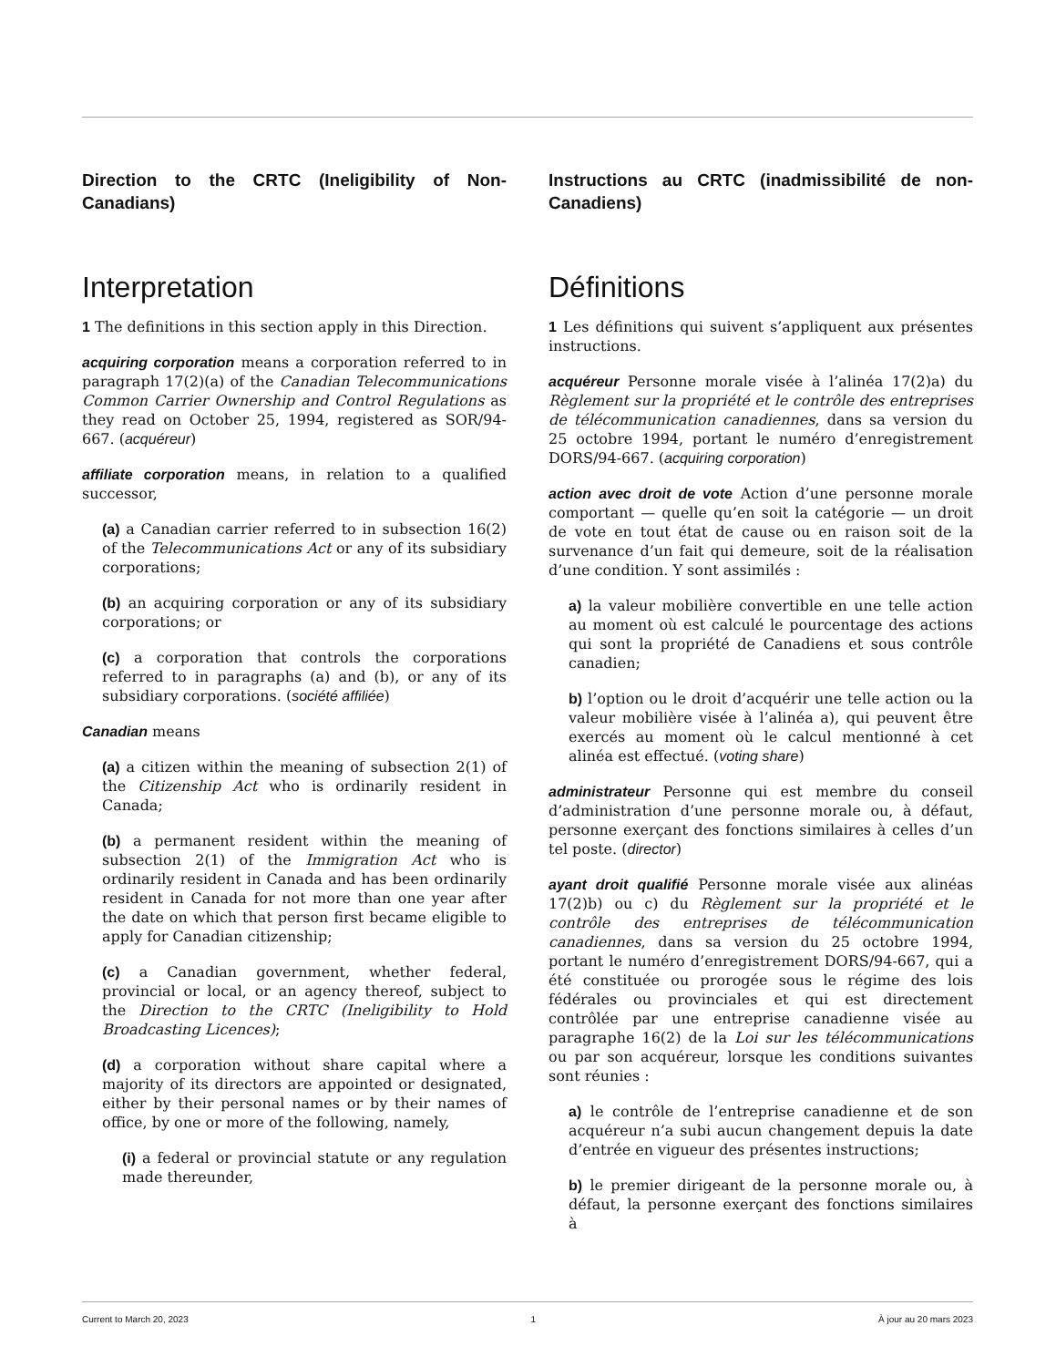Direction to the CRTC (Ineligibility of Non-Canadians)
Interpretation
1 The definitions in this section apply in this Direction.
acquiring corporation means a corporation referred to in paragraph 17(2)(a) of the Canadian Telecommunications Common Carrier Ownership and Control Regulations as they read on October 25, 1994, registered as SOR/94-667. (acquéreur)
affiliate corporation means, in relation to a qualified successor,
(a) a Canadian carrier referred to in subsection 16(2) of the Telecommunications Act or any of its subsidiary corporations;
(b) an acquiring corporation or any of its subsidiary corporations; or
(c) a corporation that controls the corporations referred to in paragraphs (a) and (b), or any of its subsidiary corporations. (société affiliée)
Canadian means
(a) a citizen within the meaning of subsection 2(1) of the Citizenship Act who is ordinarily resident in Canada;
(b) a permanent resident within the meaning of subsection 2(1) of the Immigration Act who is ordinarily resident in Canada and has been ordinarily resident in Canada for not more than one year after the date on which that person first became eligible to apply for Canadian citizenship;
(c) a Canadian government, whether federal, provincial or local, or an agency thereof, subject to the Direction to the CRTC (Ineligibility to Hold Broadcasting Licences);
(d) a corporation without share capital where a majority of its directors are appointed or designated, either by their personal names or by their names of office, by one or more of the following, namely,
(i) a federal or provincial statute or any regulation made thereunder,
Instructions au CRTC (inadmissibilité de non-Canadiens)
Définitions
1 Les définitions qui suivent s’appliquent aux présentes instructions.
acquéreur Personne morale visée à l’alinéa 17(2)a) du Règlement sur la propriété et le contrôle des entreprises de télécommunication canadiennes, dans sa version du 25 octobre 1994, portant le numéro d’enregistrement DORS/94-667. (acquiring corporation)
action avec droit de vote Action d’une personne morale comportant — quelle qu’en soit la catégorie — un droit de vote en tout état de cause ou en raison soit de la survenance d’un fait qui demeure, soit de la réalisation d’une condition. Y sont assimilés :
a) la valeur mobilière convertible en une telle action au moment où est calculé le pourcentage des actions qui sont la propriété de Canadiens et sous contrôle canadien;
b) l’option ou le droit d’acquérir une telle action ou la valeur mobilière visée à l’alinéa a), qui peuvent être exercés au moment où le calcul mentionné à cet alinéa est effectué. (voting share)
administrateur Personne qui est membre du conseil d’administration d’une personne morale ou, à défaut, personne exerçant des fonctions similaires à celles d’un tel poste. (director)
ayant droit qualifié Personne morale visée aux alinéas 17(2)b) ou c) du Règlement sur la propriété et le contrôle des entreprises de télécommunication canadiennes, dans sa version du 25 octobre 1994, portant le numéro d’enregistrement DORS/94-667, qui a été constituée ou prorogée sous le régime des lois fédérales ou provinciales et qui est directement contrôlée par une entreprise canadienne visée au paragraphe 16(2) de la Loi sur les télécommunications ou par son acquéreur, lorsque les conditions suivantes sont réunies :
a) le contrôle de l’entreprise canadienne et de son acquéreur n’a subi aucun changement depuis la date d’entrée en vigueur des présentes instructions;
b) le premier dirigeant de la personne morale ou, à défaut, la personne exerçant des fonctions similaires à
Current to March 20, 2023 1 À jour au 20 mars 2023